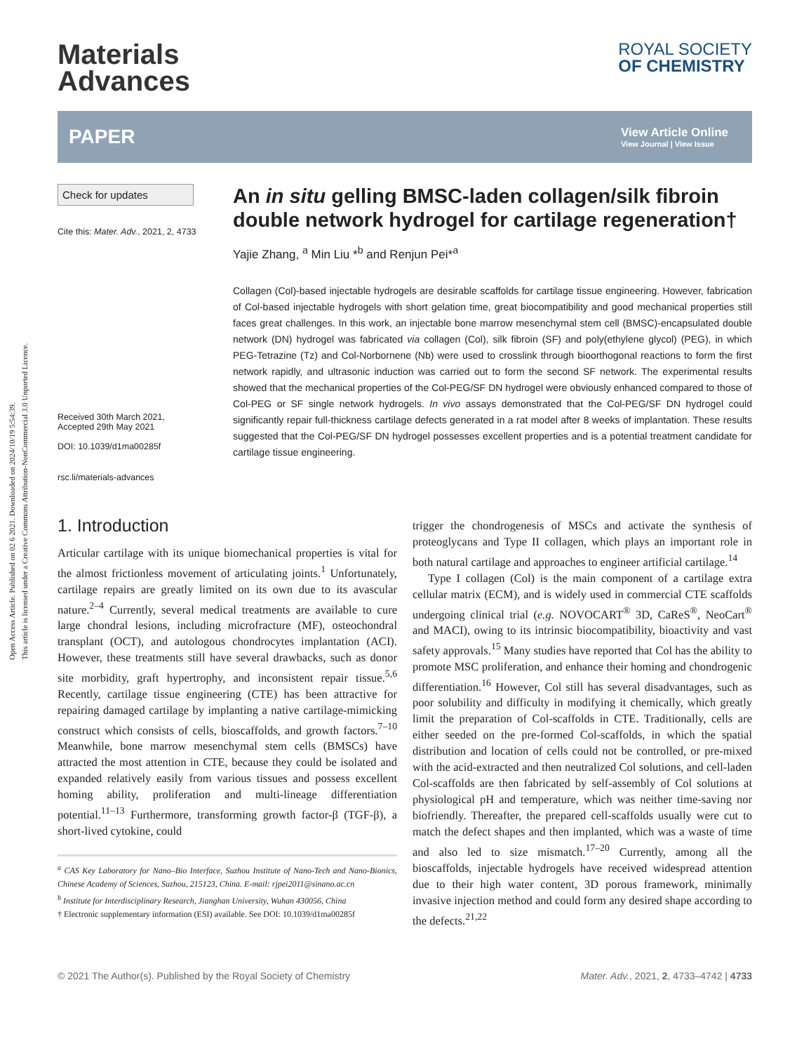Open Access Article. Published on 02 6 2021. Downloaded on 2024/10/19 5:54:39.
This article is licensed under a Creative Commons Attribution-NonCommercial 3.0 Unported Licence.
Materials
Advances
ROYAL SOCIETY
OF CHEMISTRY
PAPER
View Article Online
View Journal | View Issue
Check for updates
Cite this: Mater. Adv., 2021, 2, 4733
Received 30th March 2021,
Accepted 29th May 2021
DOI: 10.1039/d1ma00285f
rsc.li/materials-advances
An in situ gelling BMSC-laden collagen/silk fibroin double network hydrogel for cartilage regeneration†
Yajie Zhang, <sup>a</sup> Min Liu *<sup>b</sup> and Renjun Pei*<sup>a</sup>
Collagen (Col)-based injectable hydrogels are desirable scaffolds for cartilage tissue engineering. However, fabrication of Col-based injectable hydrogels with short gelation time, great biocompatibility and good mechanical properties still faces great challenges. In this work, an injectable bone marrow mesenchymal stem cell (BMSC)-encapsulated double network (DN) hydrogel was fabricated via collagen (Col), silk fibroin (SF) and poly(ethylene glycol) (PEG), in which PEG-Tetrazine (Tz) and Col-Norbornene (Nb) were used to crosslink through bioorthogonal reactions to form the first network rapidly, and ultrasonic induction was carried out to form the second SF network. The experimental results showed that the mechanical properties of the Col-PEG/SF DN hydrogel were obviously enhanced compared to those of Col-PEG or SF single network hydrogels. In vivo assays demonstrated that the Col-PEG/SF DN hydrogel could significantly repair full-thickness cartilage defects generated in a rat model after 8 weeks of implantation. These results suggested that the Col-PEG/SF DN hydrogel possesses excellent properties and is a potential treatment candidate for cartilage tissue engineering.
1. Introduction
Articular cartilage with its unique biomechanical properties is vital for the almost frictionless movement of articulating joints.<sup>1</sup> Unfortunately, cartilage repairs are greatly limited on its own due to its avascular nature.<sup>2–4</sup> Currently, several medical treatments are available to cure large chondral lesions, including microfracture (MF), osteochondral transplant (OCT), and autologous chondrocytes implantation (ACI). However, these treatments still have several drawbacks, such as donor site morbidity, graft hypertrophy, and inconsistent repair tissue.<sup>5,6</sup> Recently, cartilage tissue engineering (CTE) has been attractive for repairing damaged cartilage by implanting a native cartilage-mimicking construct which consists of cells, bioscaffolds, and growth factors.<sup>7–10</sup> Meanwhile, bone marrow mesenchymal stem cells (BMSCs) have attracted the most attention in CTE, because they could be isolated and expanded relatively easily from various tissues and possess excellent homing ability, proliferation and multi-lineage differentiation potential.<sup>11–13</sup> Furthermore, transforming growth factor-β (TGF-β), a short-lived cytokine, could
<sup>a</sup> CAS Key Laboratory for Nano–Bio Interface, Suzhou Institute of Nano-Tech and Nano-Bionics, Chinese Academy of Sciences, Suzhou, 215123, China. E-mail: rjpei2011@sinano.ac.cn
<sup>b</sup> Institute for Interdisciplinary Research, Jianghan University, Wuhan 430056, China
† Electronic supplementary information (ESI) available. See DOI: 10.1039/d1ma00285f
trigger the chondrogenesis of MSCs and activate the synthesis of proteoglycans and Type II collagen, which plays an important role in both natural cartilage and approaches to engineer artificial cartilage.<sup>14</sup>
Type I collagen (Col) is the main component of a cartilage extra cellular matrix (ECM), and is widely used in commercial CTE scaffolds undergoing clinical trial (e.g. NOVOCART<sup>®</sup> 3D, CaReS<sup>®</sup>, NeoCart<sup>®</sup> and MACI), owing to its intrinsic biocompatibility, bioactivity and vast safety approvals.<sup>15</sup> Many studies have reported that Col has the ability to promote MSC proliferation, and enhance their homing and chondrogenic differentiation.<sup>16</sup> However, Col still has several disadvantages, such as poor solubility and difficulty in modifying it chemically, which greatly limit the preparation of Col-scaffolds in CTE. Traditionally, cells are either seeded on the pre-formed Col-scaffolds, in which the spatial distribution and location of cells could not be controlled, or pre-mixed with the acid-extracted and then neutralized Col solutions, and cell-laden Col-scaffolds are then fabricated by self-assembly of Col solutions at physiological pH and temperature, which was neither time-saving nor biofriendly. Thereafter, the prepared cell-scaffolds usually were cut to match the defect shapes and then implanted, which was a waste of time and also led to size mismatch.<sup>17–20</sup> Currently, among all the bioscaffolds, injectable hydrogels have received widespread attention due to their high water content, 3D porous framework, minimally invasive injection method and could form any desired shape according to the defects.<sup>21,22</sup>
© 2021 The Author(s). Published by the Royal Society of Chemistry Mater. Adv., 2021, 2, 4733–4742 | 4733